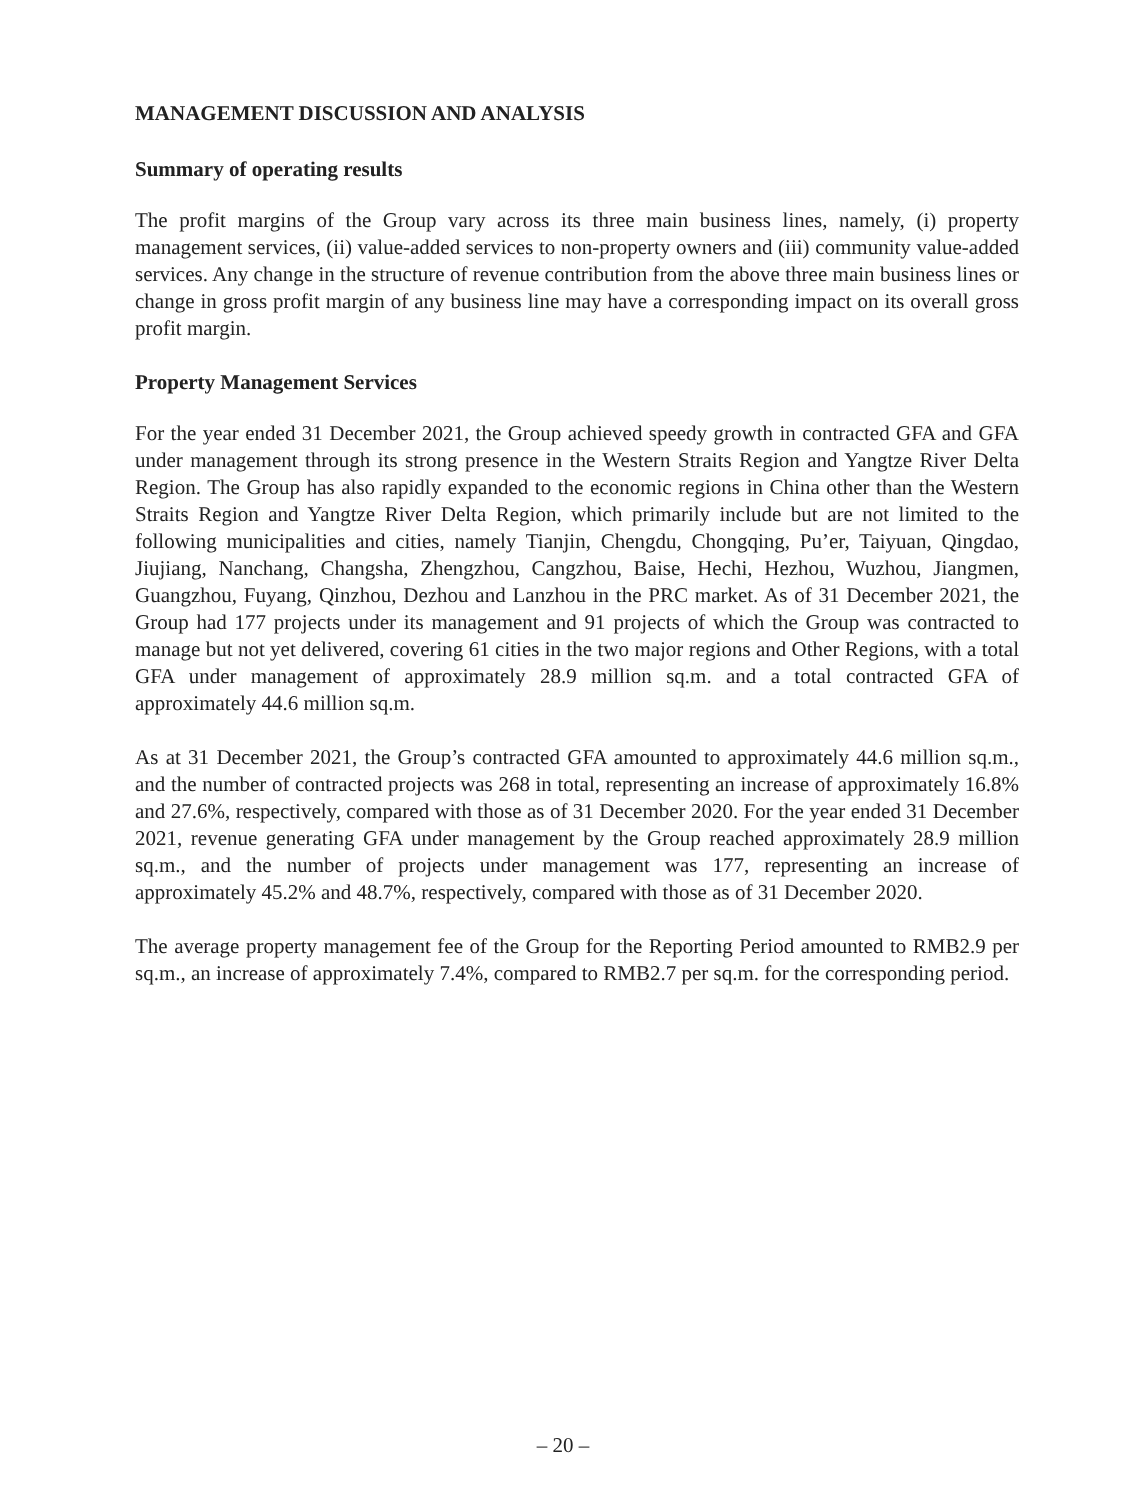MANAGEMENT DISCUSSION AND ANALYSIS
Summary of operating results
The profit margins of the Group vary across its three main business lines, namely, (i) property management services, (ii) value-added services to non-property owners and (iii) community value-added services. Any change in the structure of revenue contribution from the above three main business lines or change in gross profit margin of any business line may have a corresponding impact on its overall gross profit margin.
Property Management Services
For the year ended 31 December 2021, the Group achieved speedy growth in contracted GFA and GFA under management through its strong presence in the Western Straits Region and Yangtze River Delta Region. The Group has also rapidly expanded to the economic regions in China other than the Western Straits Region and Yangtze River Delta Region, which primarily include but are not limited to the following municipalities and cities, namely Tianjin, Chengdu, Chongqing, Pu’er, Taiyuan, Qingdao, Jiujiang, Nanchang, Changsha, Zhengzhou, Cangzhou, Baise, Hechi, Hezhou, Wuzhou, Jiangmen, Guangzhou, Fuyang, Qinzhou, Dezhou and Lanzhou in the PRC market. As of 31 December 2021, the Group had 177 projects under its management and 91 projects of which the Group was contracted to manage but not yet delivered, covering 61 cities in the two major regions and Other Regions, with a total GFA under management of approximately 28.9 million sq.m. and a total contracted GFA of approximately 44.6 million sq.m.
As at 31 December 2021, the Group’s contracted GFA amounted to approximately 44.6 million sq.m., and the number of contracted projects was 268 in total, representing an increase of approximately 16.8% and 27.6%, respectively, compared with those as of 31 December 2020. For the year ended 31 December 2021, revenue generating GFA under management by the Group reached approximately 28.9 million sq.m., and the number of projects under management was 177, representing an increase of approximately 45.2% and 48.7%, respectively, compared with those as of 31 December 2020.
The average property management fee of the Group for the Reporting Period amounted to RMB2.9 per sq.m., an increase of approximately 7.4%, compared to RMB2.7 per sq.m. for the corresponding period.
– 20 –